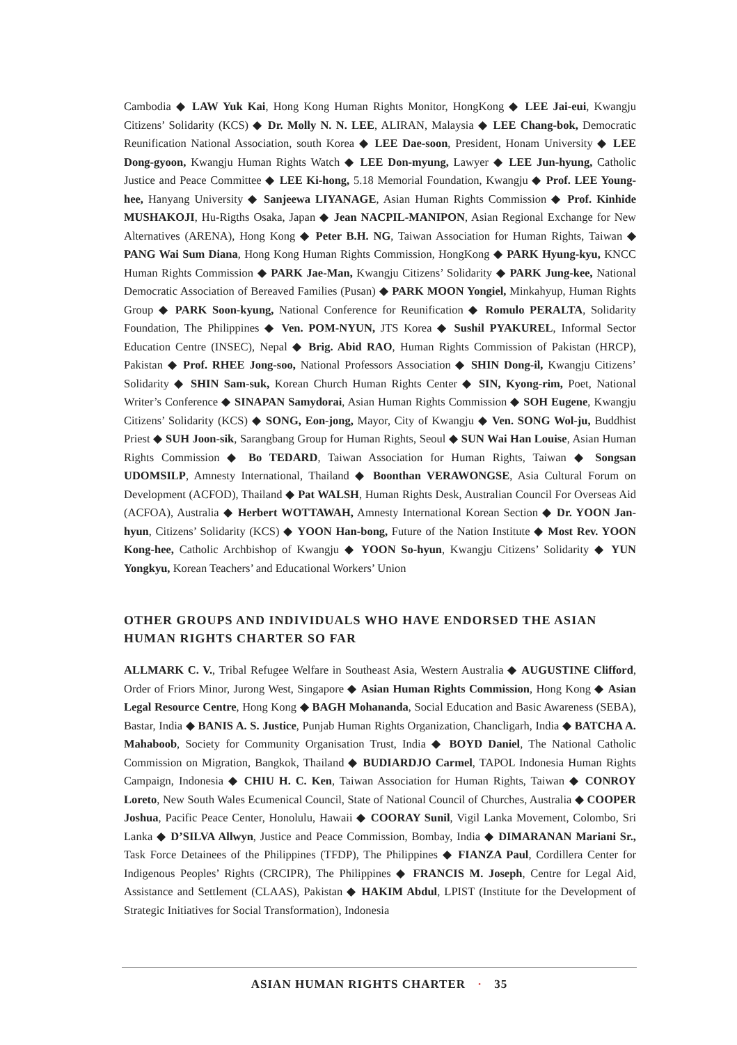Cambodia ◆ LAW Yuk Kai, Hong Kong Human Rights Monitor, HongKong ◆ LEE Jai-eui, Kwangju Citizens’ Solidarity (KCS) ◆ Dr. Molly N. N. LEE, ALIRAN, Malaysia ◆ LEE Chang-bok, Democratic Reunification National Association, south Korea ◆ LEE Dae-soon, President, Honam University ◆ LEE Dong-gyoon, Kwangju Human Rights Watch ◆ LEE Don-myung, Lawyer ◆ LEE Jun-hyung, Catholic Justice and Peace Committee ◆ LEE Ki-hong, 5.18 Memorial Foundation, Kwangju ◆ Prof. LEE Young-hee, Hanyang University ◆ Sanjeewa LIYANAGE, Asian Human Rights Commission ◆ Prof. Kinhide MUSHAKOJI, Hu-Rigths Osaka, Japan ◆ Jean NACPIL-MANIPON, Asian Regional Exchange for New Alternatives (ARENA), Hong Kong ◆ Peter B.H. NG, Taiwan Association for Human Rights, Taiwan ◆ PANG Wai Sum Diana, Hong Kong Human Rights Commission, HongKong ◆ PARK Hyung-kyu, KNCC Human Rights Commission ◆ PARK Jae-Man, Kwangju Citizens’ Solidarity ◆ PARK Jung-kee, National Democratic Association of Bereaved Families (Pusan) ◆ PARK MOON Yongiel, Minkahyup, Human Rights Group ◆ PARK Soon-kyung, National Conference for Reunification ◆ Romulo PERALTA, Solidarity Foundation, The Philippines ◆ Ven. POM-NYUN, JTS Korea ◆ Sushil PYAKUREL, Informal Sector Education Centre (INSEC), Nepal ◆ Brig. Abid RAO, Human Rights Commission of Pakistan (HRCP), Pakistan ◆ Prof. RHEE Jong-soo, National Professors Association ◆ SHIN Dong-il, Kwangju Citizens’ Solidarity ◆ SHIN Sam-suk, Korean Church Human Rights Center ◆ SIN, Kyong-rim, Poet, National Writer’s Conference ◆ SINAPAN Samydorai, Asian Human Rights Commission ◆ SOH Eugene, Kwangju Citizens’ Solidarity (KCS) ◆ SONG, Eon-jong, Mayor, City of Kwangju ◆ Ven. SONG Wol-ju, Buddhist Priest ◆ SUH Joon-sik, Sarangbang Group for Human Rights, Seoul ◆ SUN Wai Han Louise, Asian Human Rights Commission ◆ Bo TEDARD, Taiwan Association for Human Rights, Taiwan ◆ Songsan UDOMSILP, Amnesty International, Thailand ◆ Boonthan VERAWONGSE, Asia Cultural Forum on Development (ACFOD), Thailand ◆ Pat WALSH, Human Rights Desk, Australian Council For Overseas Aid (ACFOA), Australia ◆ Herbert WOTTAWAH, Amnesty International Korean Section ◆ Dr. YOON Jan-hyun, Citizens’ Solidarity (KCS) ◆ YOON Han-bong, Future of the Nation Institute ◆ Most Rev. YOON Kong-hee, Catholic Archbishop of Kwangju ◆ YOON So-hyun, Kwangju Citizens’ Solidarity ◆ YUN Yongkyu, Korean Teachers’ and Educational Workers’ Union
OTHER GROUPS AND INDIVIDUALS WHO HAVE ENDORSED THE ASIAN HUMAN RIGHTS CHARTER SO FAR
ALLMARK C. V., Tribal Refugee Welfare in Southeast Asia, Western Australia ◆ AUGUSTINE Clifford, Order of Friors Minor, Jurong West, Singapore ◆ Asian Human Rights Commission, Hong Kong ◆ Asian Legal Resource Centre, Hong Kong ◆ BAGH Mohananda, Social Education and Basic Awareness (SEBA), Bastar, India ◆ BANIS A. S. Justice, Punjab Human Rights Organization, Chancligarh, India ◆ BATCHA A. Mahaboob, Society for Community Organisation Trust, India ◆ BOYD Daniel, The National Catholic Commission on Migration, Bangkok, Thailand ◆ BUDIARDJO Carmel, TAPOL Indonesia Human Rights Campaign, Indonesia ◆ CHIU H. C. Ken, Taiwan Association for Human Rights, Taiwan ◆ CONROY Loreto, New South Wales Ecumenical Council, State of National Council of Churches, Australia ◆ COOPER Joshua, Pacific Peace Center, Honolulu, Hawaii ◆ COORAY Sunil, Vigil Lanka Movement, Colombo, Sri Lanka ◆ D’SILVA Allwyn, Justice and Peace Commission, Bombay, India ◆ DIMARANAN Mariani Sr., Task Force Detainees of the Philippines (TFDP), The Philippines ◆ FIANZA Paul, Cordillera Center for Indigenous Peoples’ Rights (CRCIPR), The Philippines ◆ FRANCIS M. Joseph, Centre for Legal Aid, Assistance and Settlement (CLAAS), Pakistan ◆ HAKIM Abdul, LPIST (Institute for the Development of Strategic Initiatives for Social Transformation), Indonesia
ASIAN HUMAN RIGHTS CHARTER · 35